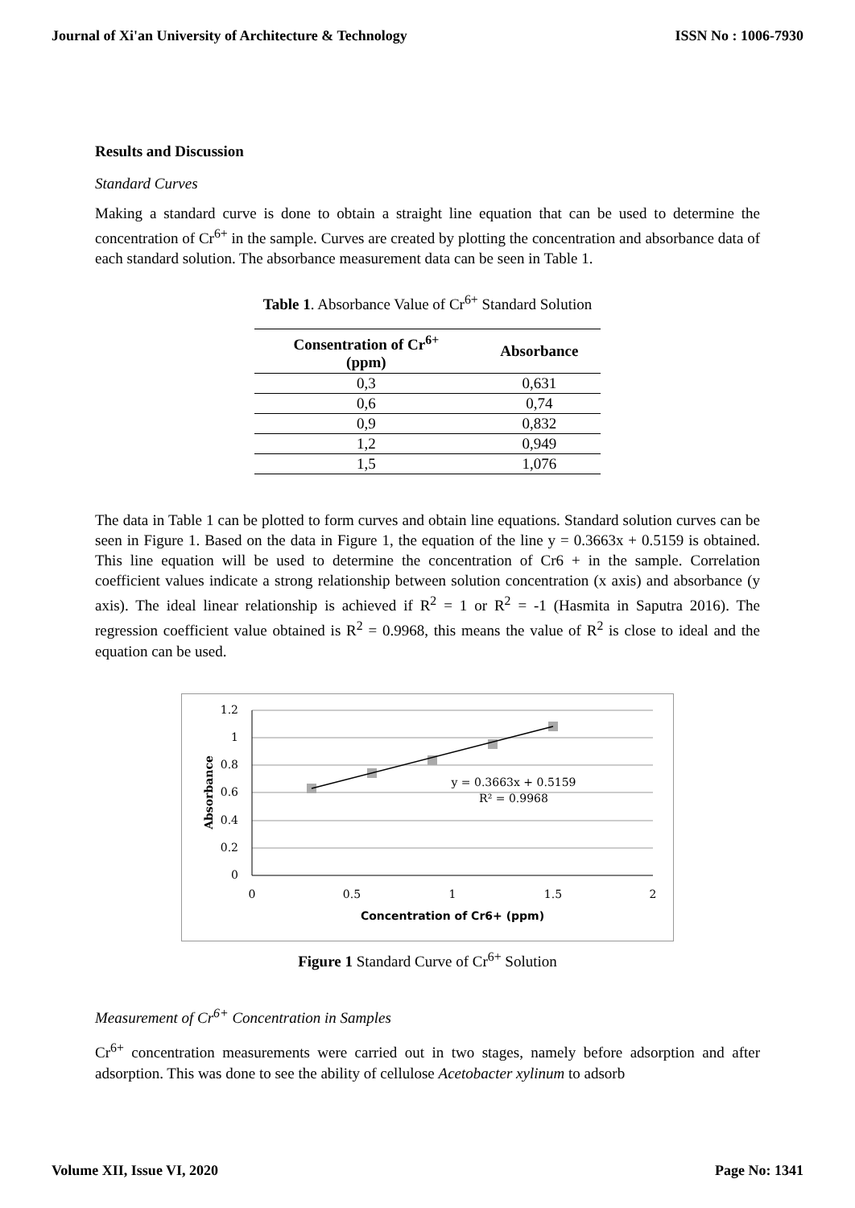Journal of Xi'an University of Architecture & Technology ISSN No : 1006-7930
Results and Discussion
Standard Curves
Making a standard curve is done to obtain a straight line equation that can be used to determine the concentration of Cr<sup>6+</sup> in the sample. Curves are created by plotting the concentration and absorbance data of each standard solution. The absorbance measurement data can be seen in Table 1.
Table 1. Absorbance Value of Cr<sup>6+</sup> Standard Solution
| Consentration of Cr<sup>6+</sup> (ppm) | Absorbance |
| --- | --- |
| 0,3 | 0,631 |
| 0,6 | 0,74 |
| 0,9 | 0,832 |
| 1,2 | 0,949 |
| 1,5 | 1,076 |
The data in Table 1 can be plotted to form curves and obtain line equations. Standard solution curves can be seen in Figure 1. Based on the data in Figure 1, the equation of the line y = 0.3663x + 0.5159 is obtained. This line equation will be used to determine the concentration of Cr6 + in the sample. Correlation coefficient values indicate a strong relationship between solution concentration (x axis) and absorbance (y axis). The ideal linear relationship is achieved if R<sup>2</sup> = 1 or R<sup>2</sup> = -1 (Hasmita in Saputra 2016). The regression coefficient value obtained is R<sup>2</sup> = 0.9968, this means the value of R<sup>2</sup> is close to ideal and the equation can be used.
1.2
1
0.8
0.6
0.4
0.2
0
0
0.5
1
1.5
2
Concentration of Cr6+ (ppm)
y = 0.3663x + 0.5159
R² = 0.9968
Absorbance
Figure 1 Standard Curve of Cr<sup>6+</sup> Solution
Measurement of Cr<sup>6+</sup> Concentration in Samples
Cr<sup>6+</sup> concentration measurements were carried out in two stages, namely before adsorption and after adsorption. This was done to see the ability of cellulose Acetobacter xylinum to adsorb
Volume XII, Issue VI, 2020 Page No: 1341